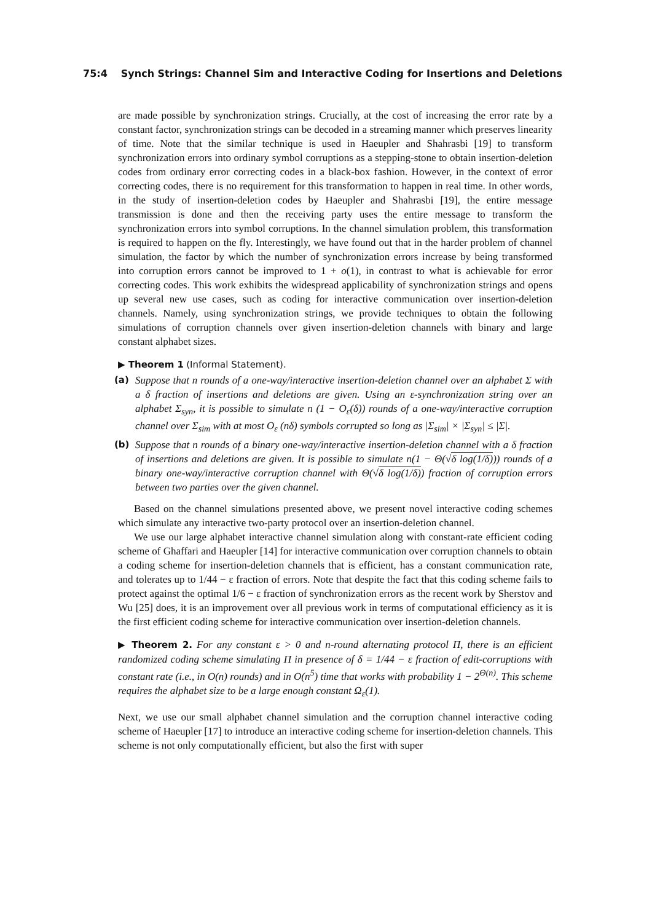75:4 Synch Strings: Channel Sim and Interactive Coding for Insertions and Deletions
are made possible by synchronization strings. Crucially, at the cost of increasing the error rate by a constant factor, synchronization strings can be decoded in a streaming manner which preserves linearity of time. Note that the similar technique is used in Haeupler and Shahrasbi [19] to transform synchronization errors into ordinary symbol corruptions as a stepping-stone to obtain insertion-deletion codes from ordinary error correcting codes in a black-box fashion. However, in the context of error correcting codes, there is no requirement for this transformation to happen in real time. In other words, in the study of insertion-deletion codes by Haeupler and Shahrasbi [19], the entire message transmission is done and then the receiving party uses the entire message to transform the synchronization errors into symbol corruptions. In the channel simulation problem, this transformation is required to happen on the fly. Interestingly, we have found out that in the harder problem of channel simulation, the factor by which the number of synchronization errors increase by being transformed into corruption errors cannot be improved to 1 + o(1), in contrast to what is achievable for error correcting codes. This work exhibits the widespread applicability of synchronization strings and opens up several new use cases, such as coding for interactive communication over insertion-deletion channels. Namely, using synchronization strings, we provide techniques to obtain the following simulations of corruption channels over given insertion-deletion channels with binary and large constant alphabet sizes.
▶ Theorem 1 (Informal Statement).
(a) Suppose that n rounds of a one-way/interactive insertion-deletion channel over an alphabet Σ with a δ fraction of insertions and deletions are given. Using an ε-synchronization string over an alphabet Σ<sub>syn</sub>, it is possible to simulate n (1 − O<sub>ε</sub>(δ)) rounds of a one-way/interactive corruption channel over Σ<sub>sim</sub> with at most O<sub>ε</sub> (nδ) symbols corrupted so long as |Σ<sub>sim</sub>| × |Σ<sub>syn</sub>| ≤ |Σ|.
(b) Suppose that n rounds of a binary one-way/interactive insertion-deletion channel with a δ fraction of insertions and deletions are given. It is possible to simulate n(1 − Θ(√δ log(1/δ))) rounds of a binary one-way/interactive corruption channel with Θ(√δ log(1/δ)) fraction of corruption errors between two parties over the given channel.
Based on the channel simulations presented above, we present novel interactive coding schemes which simulate any interactive two-party protocol over an insertion-deletion channel.
We use our large alphabet interactive channel simulation along with constant-rate efficient coding scheme of Ghaffari and Haeupler [14] for interactive communication over corruption channels to obtain a coding scheme for insertion-deletion channels that is efficient, has a constant communication rate, and tolerates up to 1/44 − ε fraction of errors. Note that despite the fact that this coding scheme fails to protect against the optimal 1/6 − ε fraction of synchronization errors as the recent work by Sherstov and Wu [25] does, it is an improvement over all previous work in terms of computational efficiency as it is the first efficient coding scheme for interactive communication over insertion-deletion channels.
▶ Theorem 2. For any constant ε > 0 and n-round alternating protocol Π, there is an efficient randomized coding scheme simulating Π in presence of δ = 1/44 − ε fraction of edit-corruptions with constant rate (i.e., in O(n) rounds) and in O(n<sup>5</sup>) time that works with probability 1 − 2<sup>Θ(n)</sup>. This scheme requires the alphabet size to be a large enough constant Ω<sub>ε</sub>(1).
Next, we use our small alphabet channel simulation and the corruption channel interactive coding scheme of Haeupler [17] to introduce an interactive coding scheme for insertion-deletion channels. This scheme is not only computationally efficient, but also the first with super